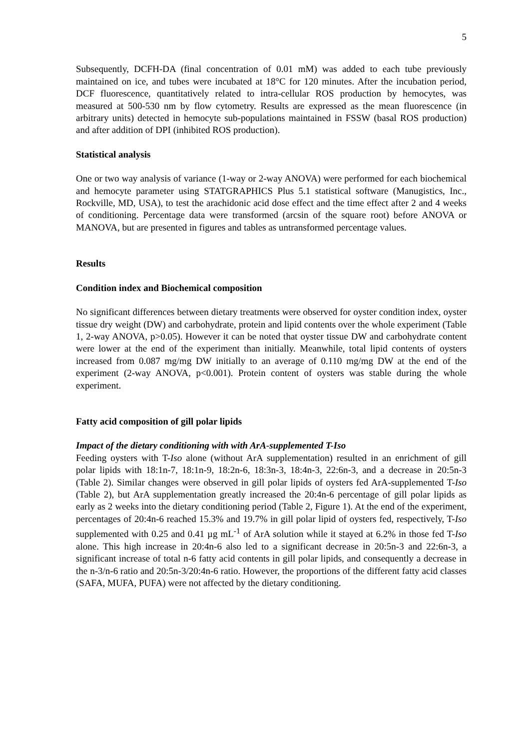5
Subsequently, DCFH-DA (final concentration of 0.01 mM) was added to each tube previously maintained on ice, and tubes were incubated at 18°C for 120 minutes. After the incubation period, DCF fluorescence, quantitatively related to intra-cellular ROS production by hemocytes, was measured at 500-530 nm by flow cytometry. Results are expressed as the mean fluorescence (in arbitrary units) detected in hemocyte sub-populations maintained in FSSW (basal ROS production) and after addition of DPI (inhibited ROS production).
Statistical analysis
One or two way analysis of variance (1-way or 2-way ANOVA) were performed for each biochemical and hemocyte parameter using STATGRAPHICS Plus 5.1 statistical software (Manugistics, Inc., Rockville, MD, USA), to test the arachidonic acid dose effect and the time effect after 2 and 4 weeks of conditioning. Percentage data were transformed (arcsin of the square root) before ANOVA or MANOVA, but are presented in figures and tables as untransformed percentage values.
Results
Condition index and Biochemical composition
No significant differences between dietary treatments were observed for oyster condition index, oyster tissue dry weight (DW) and carbohydrate, protein and lipid contents over the whole experiment (Table 1, 2-way ANOVA, p>0.05). However it can be noted that oyster tissue DW and carbohydrate content were lower at the end of the experiment than initially. Meanwhile, total lipid contents of oysters increased from 0.087 mg/mg DW initially to an average of 0.110 mg/mg DW at the end of the experiment (2-way ANOVA, p<0.001). Protein content of oysters was stable during the whole experiment.
Fatty acid composition of gill polar lipids
Impact of the dietary conditioning with with ArA-supplemented T-Iso
Feeding oysters with T-Iso alone (without ArA supplementation) resulted in an enrichment of gill polar lipids with 18:1n-7, 18:1n-9, 18:2n-6, 18:3n-3, 18:4n-3, 22:6n-3, and a decrease in 20:5n-3 (Table 2). Similar changes were observed in gill polar lipids of oysters fed ArA-supplemented T-Iso (Table 2), but ArA supplementation greatly increased the 20:4n-6 percentage of gill polar lipids as early as 2 weeks into the dietary conditioning period (Table 2, Figure 1). At the end of the experiment, percentages of 20:4n-6 reached 15.3% and 19.7% in gill polar lipid of oysters fed, respectively, T-Iso supplemented with 0.25 and 0.41 µg mL<sup>-1</sup> of ArA solution while it stayed at 6.2% in those fed T-Iso alone. This high increase in 20:4n-6 also led to a significant decrease in 20:5n-3 and 22:6n-3, a significant increase of total n-6 fatty acid contents in gill polar lipids, and consequently a decrease in the n-3/n-6 ratio and 20:5n-3/20:4n-6 ratio. However, the proportions of the different fatty acid classes (SAFA, MUFA, PUFA) were not affected by the dietary conditioning.